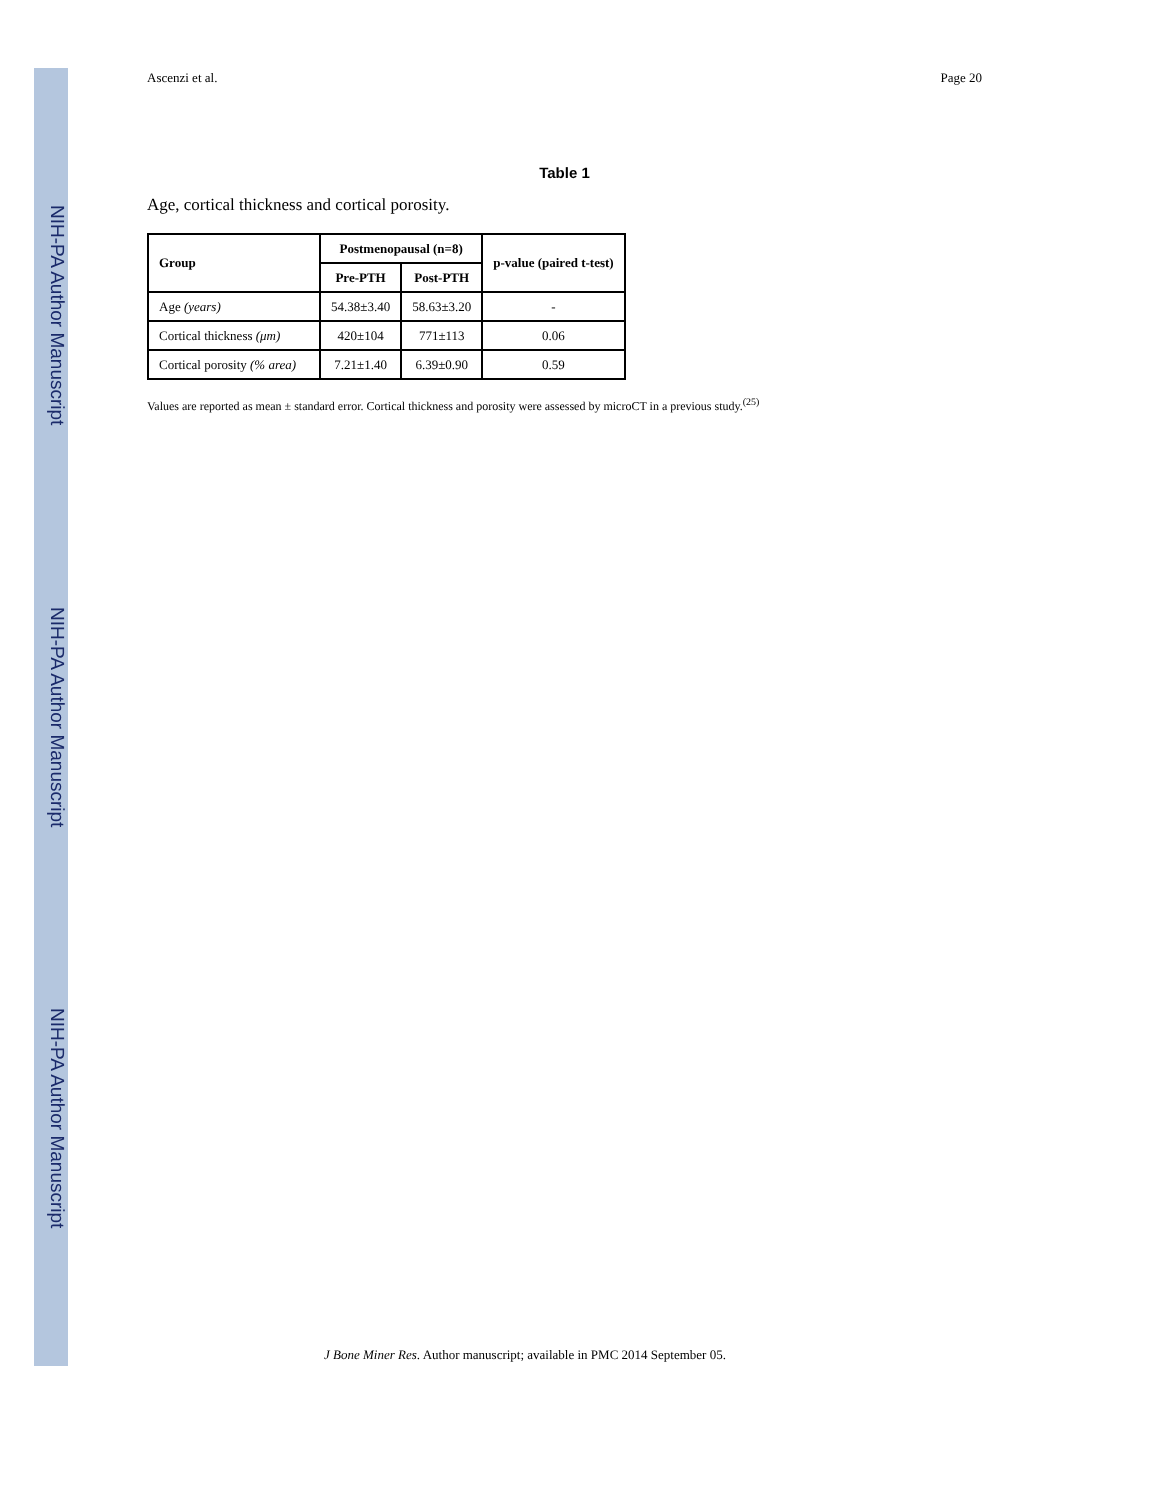NIH-PA Author Manuscript
NIH-PA Author Manuscript
NIH-PA Author Manuscript
Ascenzi et al. Page 20
Table 1
Age, cortical thickness and cortical porosity.
| Group | Postmenopausal (n=8) | | p-value (paired t-test) |
| --- | --- | --- | --- |
| | Pre-PTH | Post-PTH | |
| Age (years) | 54.38±3.40 | 58.63±3.20 | - |
| Cortical thickness (μm) | 420±104 | 771±113 | 0.06 |
| Cortical porosity (% area) | 7.21±1.40 | 6.39±0.90 | 0.59 |
Values are reported as mean ± standard error. Cortical thickness and porosity were assessed by microCT in a previous study.<sup>(25)</sup>
J Bone Miner Res. Author manuscript; available in PMC 2014 September 05.